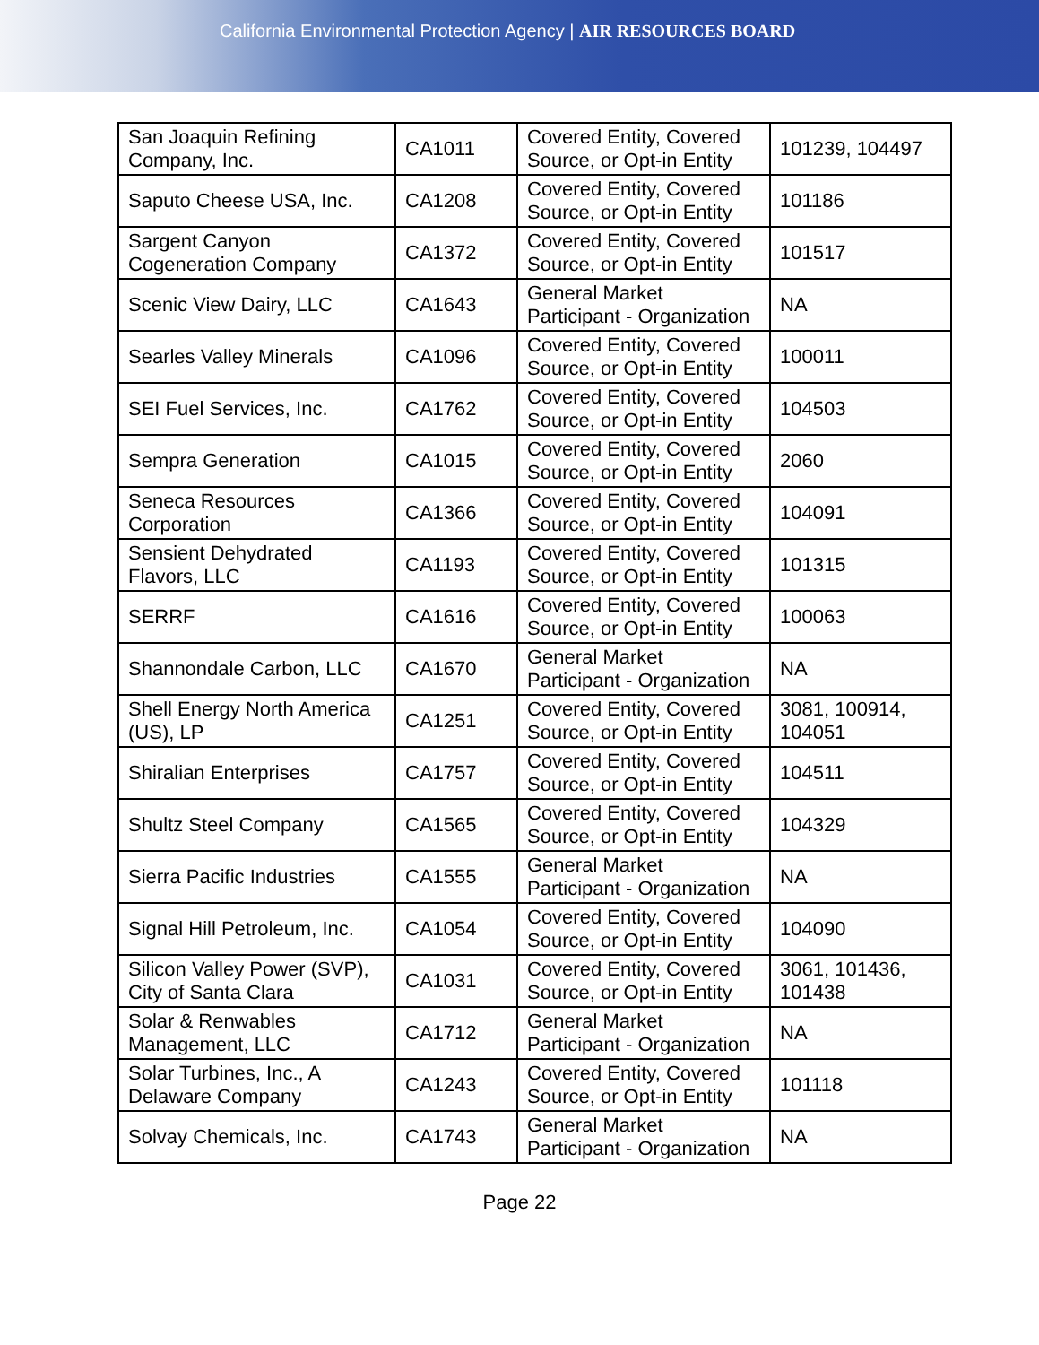California Environmental Protection Agency | AIR RESOURCES BOARD
| San Joaquin Refining Company, Inc. | CA1011 | Covered Entity, Covered Source, or Opt-in Entity | 101239, 104497 |
| Saputo Cheese USA, Inc. | CA1208 | Covered Entity, Covered Source, or Opt-in Entity | 101186 |
| Sargent Canyon Cogeneration Company | CA1372 | Covered Entity, Covered Source, or Opt-in Entity | 101517 |
| Scenic View Dairy, LLC | CA1643 | General Market Participant - Organization | NA |
| Searles Valley Minerals | CA1096 | Covered Entity, Covered Source, or Opt-in Entity | 100011 |
| SEI Fuel Services, Inc. | CA1762 | Covered Entity, Covered Source, or Opt-in Entity | 104503 |
| Sempra Generation | CA1015 | Covered Entity, Covered Source, or Opt-in Entity | 2060 |
| Seneca Resources Corporation | CA1366 | Covered Entity, Covered Source, or Opt-in Entity | 104091 |
| Sensient Dehydrated Flavors, LLC | CA1193 | Covered Entity, Covered Source, or Opt-in Entity | 101315 |
| SERRF | CA1616 | Covered Entity, Covered Source, or Opt-in Entity | 100063 |
| Shannondale Carbon, LLC | CA1670 | General Market Participant - Organization | NA |
| Shell Energy North America (US), LP | CA1251 | Covered Entity, Covered Source, or Opt-in Entity | 3081, 100914, 104051 |
| Shiralian Enterprises | CA1757 | Covered Entity, Covered Source, or Opt-in Entity | 104511 |
| Shultz Steel Company | CA1565 | Covered Entity, Covered Source, or Opt-in Entity | 104329 |
| Sierra Pacific Industries | CA1555 | General Market Participant - Organization | NA |
| Signal Hill Petroleum, Inc. | CA1054 | Covered Entity, Covered Source, or Opt-in Entity | 104090 |
| Silicon Valley Power (SVP), City of Santa Clara | CA1031 | Covered Entity, Covered Source, or Opt-in Entity | 3061, 101436, 101438 |
| Solar & Renwables Management, LLC | CA1712 | General Market Participant - Organization | NA |
| Solar Turbines, Inc., A Delaware Company | CA1243 | Covered Entity, Covered Source, or Opt-in Entity | 101118 |
| Solvay Chemicals, Inc. | CA1743 | General Market Participant - Organization | NA |
Page 22